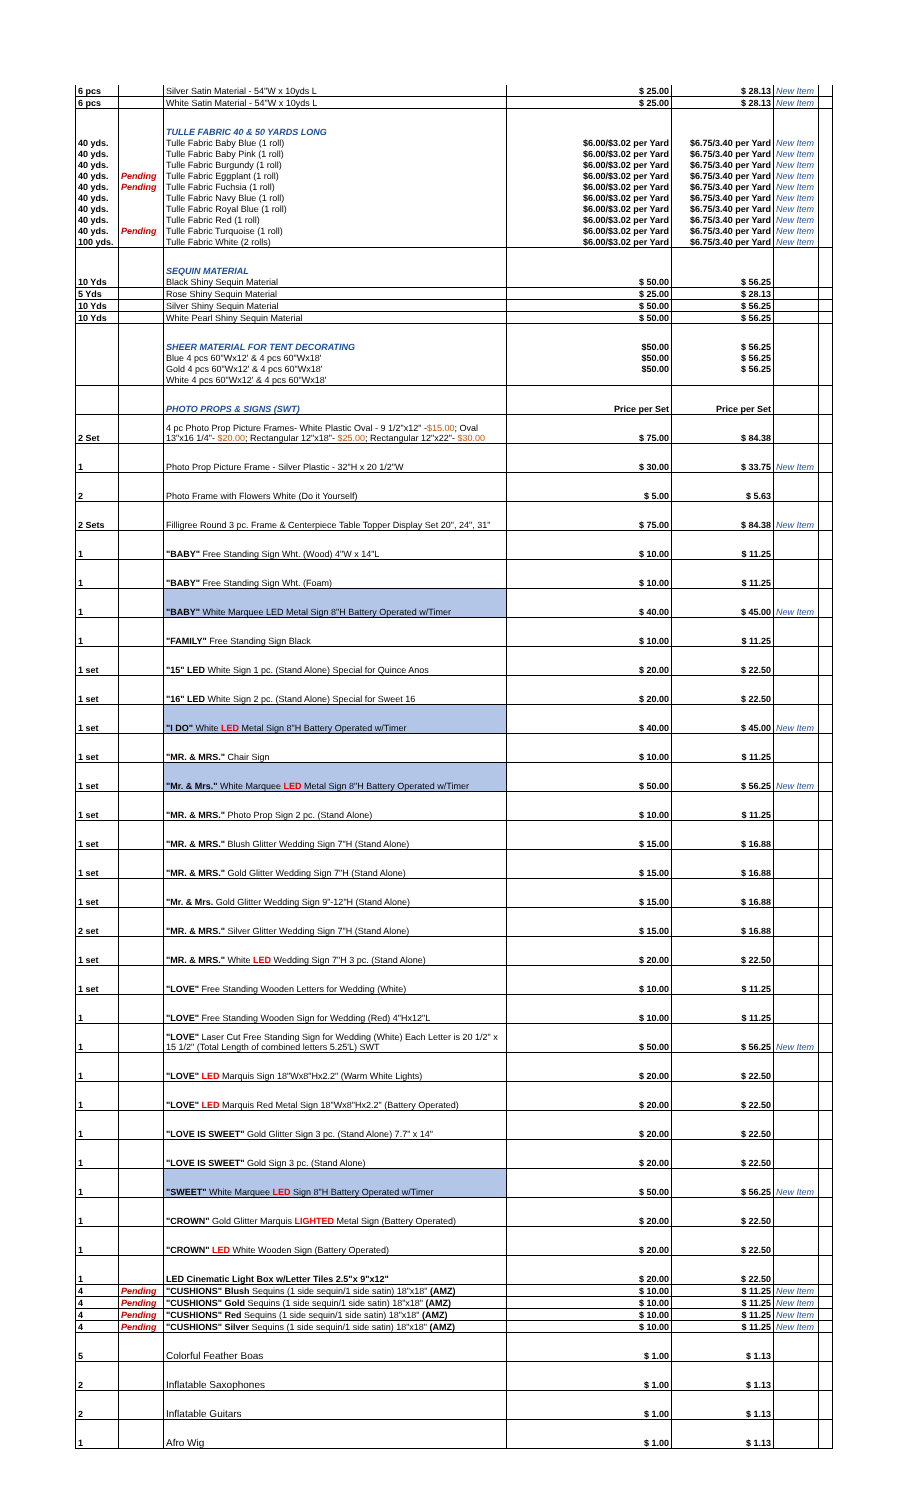| 6 pcs | | Silver Satin Material - 54"W x 10yds L | $ 25.00 | $ 28.13 | New Item | |
| 6 pcs | | White Satin Material - 54"W x 10yds L | $ 25.00 | $ 28.13 | New Item | |
| | | TULLE FABRIC 40 & 50 YARDS LONG | | | | |
| 40 yds. | | Tulle Fabric Baby Blue (1 roll) | $6.00/$3.02 per Yard | $6.75/3.40 per Yard | New Item | |
| 40 yds. | | Tulle Fabric Baby Pink (1 roll) | $6.00/$3.02 per Yard | $6.75/3.40 per Yard | New Item | |
| 40 yds. | | Tulle Fabric Burgundy (1 roll) | $6.00/$3.02 per Yard | $6.75/3.40 per Yard | New Item | |
| 40 yds. | Pending | Tulle Fabric Eggplant (1 roll) | $6.00/$3.02 per Yard | $6.75/3.40 per Yard | New Item | |
| 40 yds. | Pending | Tulle Fabric Fuchsia (1 roll) | $6.00/$3.02 per Yard | $6.75/3.40 per Yard | New Item | |
| 40 yds. | | Tulle Fabric Navy Blue (1 roll) | $6.00/$3.02 per Yard | $6.75/3.40 per Yard | New Item | |
| 40 yds. | | Tulle Fabric Royal Blue (1 roll) | $6.00/$3.02 per Yard | $6.75/3.40 per Yard | New Item | |
| 40 yds. | | Tulle Fabric Red (1 roll) | $6.00/$3.02 per Yard | $6.75/3.40 per Yard | New Item | |
| 40 yds. | Pending | Tulle Fabric Turquoise (1 roll) | $6.00/$3.02 per Yard | $6.75/3.40 per Yard | New Item | |
| 100 yds. | | Tulle Fabric White (2 rolls) | $6.00/$3.02 per Yard | $6.75/3.40 per Yard | New Item | |
| | | SEQUIN MATERIAL | | | | |
| 10 Yds | | Black Shiny Sequin Material | $ 50.00 | $ 56.25 | | |
| 5 Yds | | Rose Shiny Sequin Material | $ 25.00 | $ 28.13 | | |
| 10 Yds | | Silver Shiny Sequin Material | $ 50.00 | $ 56.25 | | |
| 10 Yds | | White Pearl Shiny Sequin Material | $ 50.00 | $ 56.25 | | |
| | | SHEER MATERIAL FOR TENT DECORATING | $50.00 | $ 56.25 | | |
| | | Blue 4 pcs 60"Wx12' & 4 pcs 60"Wx18' | $50.00 | $ 56.25 | | |
| | | Gold 4 pcs 60"Wx12' & 4 pcs 60"Wx18' | $50.00 | $ 56.25 | | |
| | | White 4 pcs 60"Wx12' & 4 pcs 60"Wx18' | | | | |
| | | PHOTO PROPS & SIGNS (SWT) | Price per Set | Price per Set | | |
| 2 Set | | 4 pc Photo Prop Picture Frames- White Plastic Oval - 9 1/2"x12" - $15.00 ; Oval 13"x16 1/4"- $20.00 ; Rectangular 12"x18"- $25.00 ; Rectangular 12"x22"- $30.00 | $ 75.00 | $ 84.38 | | |
| 1 | | Photo Prop Picture Frame - Silver Plastic - 32"H x 20 1/2"W | $ 30.00 | $ 33.75 | New Item | |
| 2 | | Photo Frame with Flowers White (Do it Yourself) | $ 5.00 | $ 5.63 | | |
| 2 Sets | | Filligree Round 3 pc. Frame & Centerpiece Table Topper Display Set 20", 24", 31" | $ 75.00 | $ 84.38 | New Item | |
| 1 | | "BABY" Free Standing Sign Wht. (Wood) 4"W x 14"L | $ 10.00 | $ 11.25 | | |
| 1 | | "BABY" Free Standing Sign Wht. (Foam) | $ 10.00 | $ 11.25 | | |
| 1 | | "BABY" White Marquee LED Metal Sign 8"H Battery Operated w/Timer | $ 40.00 | $ 45.00 | New Item | |
| 1 | | "FAMILY" Free Standing Sign Black | $ 10.00 | $ 11.25 | | |
| 1 set | | "15" LED White Sign 1 pc. (Stand Alone) Special for Quince Anos | $ 20.00 | $ 22.50 | | |
| 1 set | | "16" LED White Sign 2 pc. (Stand Alone) Special for Sweet 16 | $ 20.00 | $ 22.50 | | |
| 1 set | | "I DO" White LED Metal Sign 8"H Battery Operated w/Timer | $ 40.00 | $ 45.00 | New Item | |
| 1 set | | "MR. & MRS." Chair Sign | $ 10.00 | $ 11.25 | | |
| 1 set | | "Mr. & Mrs." White Marquee LED Metal Sign 8"H Battery Operated w/Timer | $ 50.00 | $ 56.25 | New Item | |
| 1 set | | "MR. & MRS." Photo Prop Sign 2 pc. (Stand Alone) | $ 10.00 | $ 11.25 | | |
| 1 set | | "MR. & MRS." Blush Glitter Wedding Sign 7"H (Stand Alone) | $ 15.00 | $ 16.88 | | |
| 1 set | | "MR. & MRS." Gold Glitter Wedding Sign 7"H (Stand Alone) | $ 15.00 | $ 16.88 | | |
| 1 set | | "Mr. & Mrs. Gold Glitter Wedding Sign 9"-12"H (Stand Alone) | $ 15.00 | $ 16.88 | | |
| 2 set | | "MR. & MRS." Silver Glitter Wedding Sign 7"H (Stand Alone) | $ 15.00 | $ 16.88 | | |
| 1 set | | "MR. & MRS." White LED Wedding Sign 7"H 3 pc. (Stand Alone) | $ 20.00 | $ 22.50 | | |
| 1 set | | "LOVE" Free Standing Wooden Letters for Wedding (White) | $ 10.00 | $ 11.25 | | |
| 1 | | "LOVE" Free Standing Wooden Sign for Wedding (Red) 4"Hx12"L | $ 10.00 | $ 11.25 | | |
| 1 | | "LOVE" Laser Cut Free Standing Sign for Wedding (White) Each Letter is 20 1/2" x 15 1/2" (Total Length of combined letters 5.25'L) SWT | $ 50.00 | $ 56.25 | New Item | |
| 1 | | "LOVE" LED Marquis Sign 18"Wx8"Hx2.2" (Warm White Lights) | $ 20.00 | $ 22.50 | | |
| 1 | | "LOVE" LED Marquis Red Metal Sign 18"Wx8"Hx2.2" (Battery Operated) | $ 20.00 | $ 22.50 | | |
| 1 | | "LOVE IS SWEET" Gold Glitter Sign 3 pc. (Stand Alone) 7.7" x 14" | $ 20.00 | $ 22.50 | | |
| 1 | | "LOVE IS SWEET" Gold Sign 3 pc. (Stand Alone) | $ 20.00 | $ 22.50 | | |
| 1 | | "SWEET" White Marquee LED Sign 8"H Battery Operated w/Timer | $ 50.00 | $ 56.25 | New Item | |
| 1 | | "CROWN" Gold Glitter Marquis LIGHTED Metal Sign (Battery Operated) | $ 20.00 | $ 22.50 | | |
| 1 | | "CROWN" LED White Wooden Sign (Battery Operated) | $ 20.00 | $ 22.50 | | |
| 1 | | LED Cinematic Light Box w/Letter Tiles 2.5"x 9"x12" | $ 20.00 | $ 22.50 | | |
| 4 | Pending | "CUSHIONS" Blush Sequins (1 side sequin/1 side satin) 18"x18" (AMZ) | $ 10.00 | $ 11.25 | New Item | |
| 4 | Pending | "CUSHIONS" Gold Sequins (1 side sequin/1 side satin) 18"x18" (AMZ) | $ 10.00 | $ 11.25 | New Item | |
| 4 | Pending | "CUSHIONS" Red Sequins (1 side sequin/1 side satin) 18"x18" (AMZ) | $ 10.00 | $ 11.25 | New Item | |
| 4 | Pending | "CUSHIONS" Silver Sequins (1 side sequin/1 side satin) 18"x18" (AMZ) | $ 10.00 | $ 11.25 | New Item | |
| 5 | | Colorful Feather Boas | $ 1.00 | $ 1.13 | | |
| 2 | | Inflatable Saxophones | $ 1.00 | $ 1.13 | | |
| 2 | | Inflatable Guitars | $ 1.00 | $ 1.13 | | |
| 1 | | Afro Wig | $ 1.00 | $ 1.13 | | |